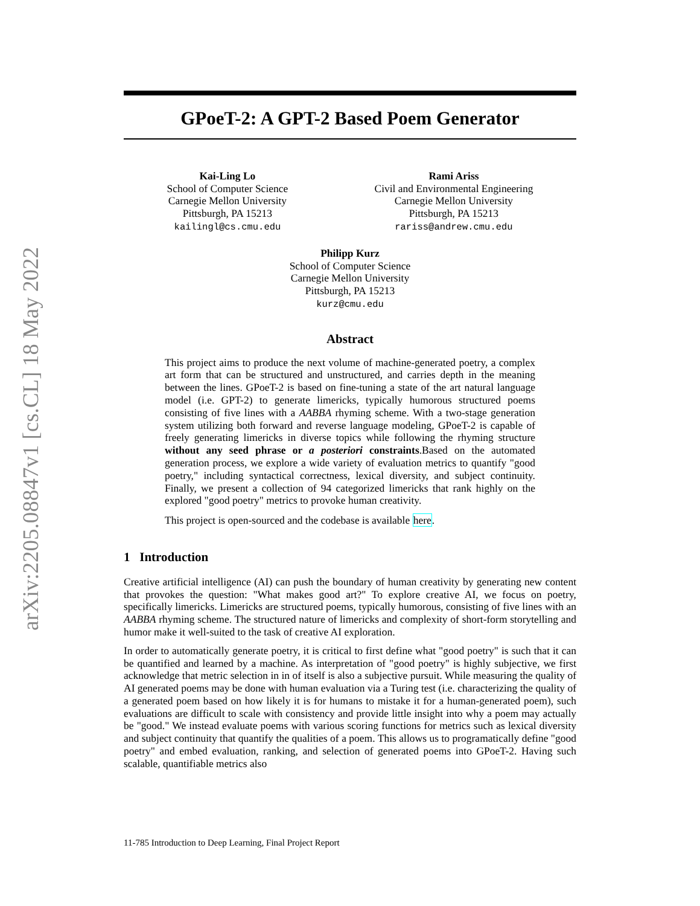arXiv:2205.08847v1 [cs.CL] 18 May 2022
GPoeT-2: A GPT-2 Based Poem Generator
Kai-Ling Lo
School of Computer Science
Carnegie Mellon University
Pittsburgh, PA 15213
kailingl@cs.cmu.edu
Rami Ariss
Civil and Environmental Engineering
Carnegie Mellon University
Pittsburgh, PA 15213
rariss@andrew.cmu.edu
Philipp Kurz
School of Computer Science
Carnegie Mellon University
Pittsburgh, PA 15213
kurz@cmu.edu
Abstract
This project aims to produce the next volume of machine-generated poetry, a complex art form that can be structured and unstructured, and carries depth in the meaning between the lines. GPoeT-2 is based on fine-tuning a state of the art natural language model (i.e. GPT-2) to generate limericks, typically humorous structured poems consisting of five lines with a AABBA rhyming scheme. With a two-stage generation system utilizing both forward and reverse language modeling, GPoeT-2 is capable of freely generating limericks in diverse topics while following the rhyming structure without any seed phrase or a posteriori constraints.Based on the automated generation process, we explore a wide variety of evaluation metrics to quantify "good poetry," including syntactical correctness, lexical diversity, and subject continuity. Finally, we present a collection of 94 categorized limericks that rank highly on the explored "good poetry" metrics to provoke human creativity.
This project is open-sourced and the codebase is available here.
1 Introduction
Creative artificial intelligence (AI) can push the boundary of human creativity by generating new content that provokes the question: "What makes good art?" To explore creative AI, we focus on poetry, specifically limericks. Limericks are structured poems, typically humorous, consisting of five lines with an AABBA rhyming scheme. The structured nature of limericks and complexity of short-form storytelling and humor make it well-suited to the task of creative AI exploration.
In order to automatically generate poetry, it is critical to first define what "good poetry" is such that it can be quantified and learned by a machine. As interpretation of "good poetry" is highly subjective, we first acknowledge that metric selection in in of itself is also a subjective pursuit. While measuring the quality of AI generated poems may be done with human evaluation via a Turing test (i.e. characterizing the quality of a generated poem based on how likely it is for humans to mistake it for a human-generated poem), such evaluations are difficult to scale with consistency and provide little insight into why a poem may actually be "good." We instead evaluate poems with various scoring functions for metrics such as lexical diversity and subject continuity that quantify the qualities of a poem. This allows us to programatically define "good poetry" and embed evaluation, ranking, and selection of generated poems into GPoeT-2. Having such scalable, quantifiable metrics also
11-785 Introduction to Deep Learning, Final Project Report